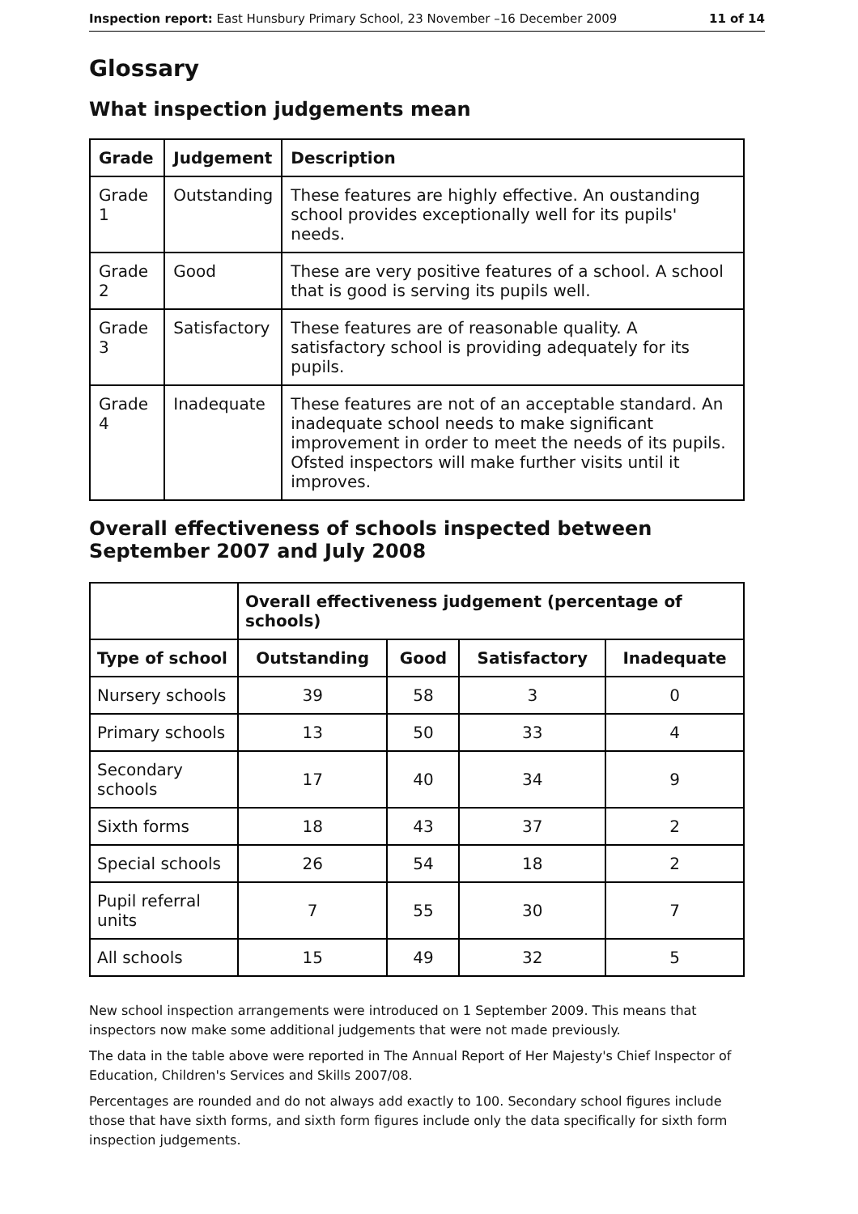Inspection report: East Hunsbury Primary School, 23 November –16 December 2009 11 of 14
Glossary
What inspection judgements mean
| Grade | Judgement | Description |
| --- | --- | --- |
| Grade 1 | Outstanding | These features are highly effective. An oustanding school provides exceptionally well for its pupils' needs. |
| Grade 2 | Good | These are very positive features of a school. A school that is good is serving its pupils well. |
| Grade 3 | Satisfactory | These features are of reasonable quality. A satisfactory school is providing adequately for its pupils. |
| Grade 4 | Inadequate | These features are not of an acceptable standard. An inadequate school needs to make significant improvement in order to meet the needs of its pupils. Ofsted inspectors will make further visits until it improves. |
Overall effectiveness of schools inspected between September 2007 and July 2008
| | Overall effectiveness judgement (percentage of schools) | | | |
| Type of school | Outstanding | Good | Satisfactory | Inadequate |
| Nursery schools | 39 | 58 | 3 | 0 |
| Primary schools | 13 | 50 | 33 | 4 |
| Secondary schools | 17 | 40 | 34 | 9 |
| Sixth forms | 18 | 43 | 37 | 2 |
| Special schools | 26 | 54 | 18 | 2 |
| Pupil referral units | 7 | 55 | 30 | 7 |
| All schools | 15 | 49 | 32 | 5 |
New school inspection arrangements were introduced on 1 September 2009. This means that inspectors now make some additional judgements that were not made previously.
The data in the table above were reported in The Annual Report of Her Majesty's Chief Inspector of Education, Children's Services and Skills 2007/08.
Percentages are rounded and do not always add exactly to 100. Secondary school figures include those that have sixth forms, and sixth form figures include only the data specifically for sixth form inspection judgements.